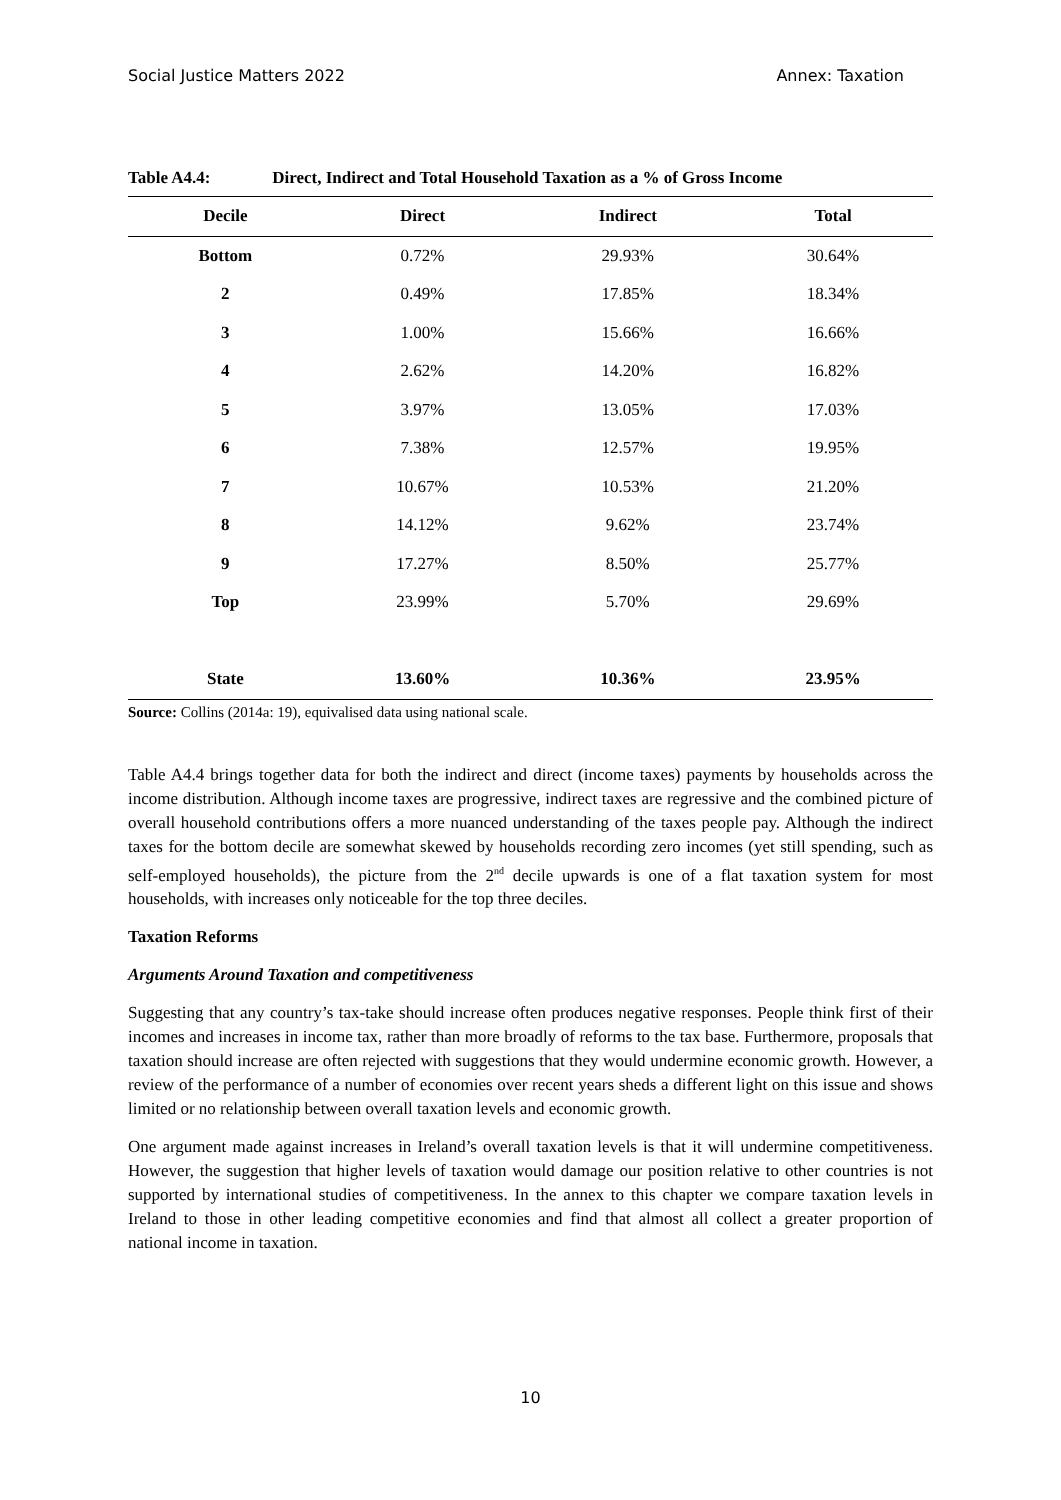Social Justice Matters 2022 Annex: Taxation
Table A4.4: Direct, Indirect and Total Household Taxation as a % of Gross Income
| Decile | Direct | Indirect | Total |
| --- | --- | --- | --- |
| Bottom | 0.72% | 29.93% | 30.64% |
| 2 | 0.49% | 17.85% | 18.34% |
| 3 | 1.00% | 15.66% | 16.66% |
| 4 | 2.62% | 14.20% | 16.82% |
| 5 | 3.97% | 13.05% | 17.03% |
| 6 | 7.38% | 12.57% | 19.95% |
| 7 | 10.67% | 10.53% | 21.20% |
| 8 | 14.12% | 9.62% | 23.74% |
| 9 | 17.27% | 8.50% | 25.77% |
| Top | 23.99% | 5.70% | 29.69% |
| State | 13.60% | 10.36% | 23.95% |
Source: Collins (2014a: 19), equivalised data using national scale.
Table A4.4 brings together data for both the indirect and direct (income taxes) payments by households across the income distribution. Although income taxes are progressive, indirect taxes are regressive and the combined picture of overall household contributions offers a more nuanced understanding of the taxes people pay. Although the indirect taxes for the bottom decile are somewhat skewed by households recording zero incomes (yet still spending, such as self-employed households), the picture from the 2<sup>nd</sup> decile upwards is one of a flat taxation system for most households, with increases only noticeable for the top three deciles.
Taxation Reforms
Arguments Around Taxation and competitiveness
Suggesting that any country’s tax-take should increase often produces negative responses. People think first of their incomes and increases in income tax, rather than more broadly of reforms to the tax base. Furthermore, proposals that taxation should increase are often rejected with suggestions that they would undermine economic growth. However, a review of the performance of a number of economies over recent years sheds a different light on this issue and shows limited or no relationship between overall taxation levels and economic growth.
One argument made against increases in Ireland’s overall taxation levels is that it will undermine competitiveness. However, the suggestion that higher levels of taxation would damage our position relative to other countries is not supported by international studies of competitiveness. In the annex to this chapter we compare taxation levels in Ireland to those in other leading competitive economies and find that almost all collect a greater proportion of national income in taxation.
10